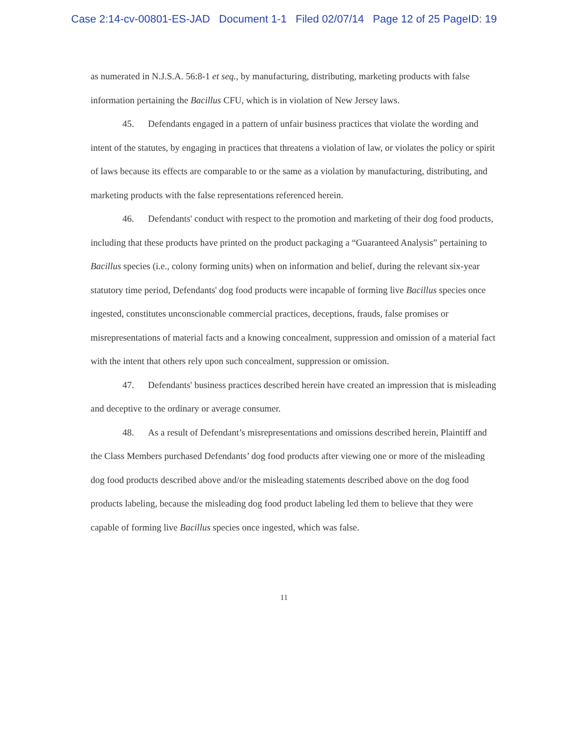Case 2:14-cv-00801-ES-JAD Document 1-1 Filed 02/07/14 Page 12 of 25 PageID: 19
as numerated in N.J.S.A. 56:8-1 et seq., by manufacturing, distributing, marketing products with false information pertaining the Bacillus CFU, which is in violation of New Jersey laws.
45. Defendants engaged in a pattern of unfair business practices that violate the wording and intent of the statutes, by engaging in practices that threatens a violation of law, or violates the policy or spirit of laws because its effects are comparable to or the same as a violation by manufacturing, distributing, and marketing products with the false representations referenced herein.
46. Defendants' conduct with respect to the promotion and marketing of their dog food products, including that these products have printed on the product packaging a “Guaranteed Analysis” pertaining to Bacillus species (i.e., colony forming units) when on information and belief, during the relevant six-year statutory time period, Defendants' dog food products were incapable of forming live Bacillus species once ingested, constitutes unconscionable commercial practices, deceptions, frauds, false promises or misrepresentations of material facts and a knowing concealment, suppression and omission of a material fact with the intent that others rely upon such concealment, suppression or omission.
47. Defendants' business practices described herein have created an impression that is misleading and deceptive to the ordinary or average consumer.
48. As a result of Defendant’s misrepresentations and omissions described herein, Plaintiff and the Class Members purchased Defendants’ dog food products after viewing one or more of the misleading dog food products described above and/or the misleading statements described above on the dog food products labeling, because the misleading dog food product labeling led them to believe that they were capable of forming live Bacillus species once ingested, which was false.
11